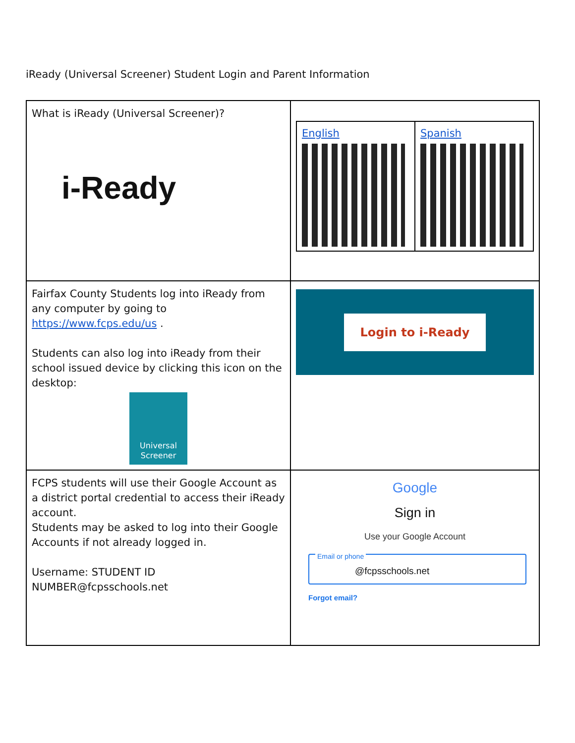iReady (Universal Screener) Student Login and Parent Information
| What is iReady (Universal Screener)? i-Ready | / English / Spanish / |
| Fairfax County Students log into iReady from any computer by going to https://www.fcps.edu/us . Students can also log into iReady from their school issued device by clicking this icon on the desktop: Universal Screener | Login to i-Ready |
| FCPS students will use their Google Account as a district portal credential to access their iReady account. Students may be asked to log into their Google Accounts if not already logged in. Username: STUDENT ID NUMBER@fcpsschools.net | Google Sign in Use your Google Account Email or phone @fcpsschools.net Forgot email? |